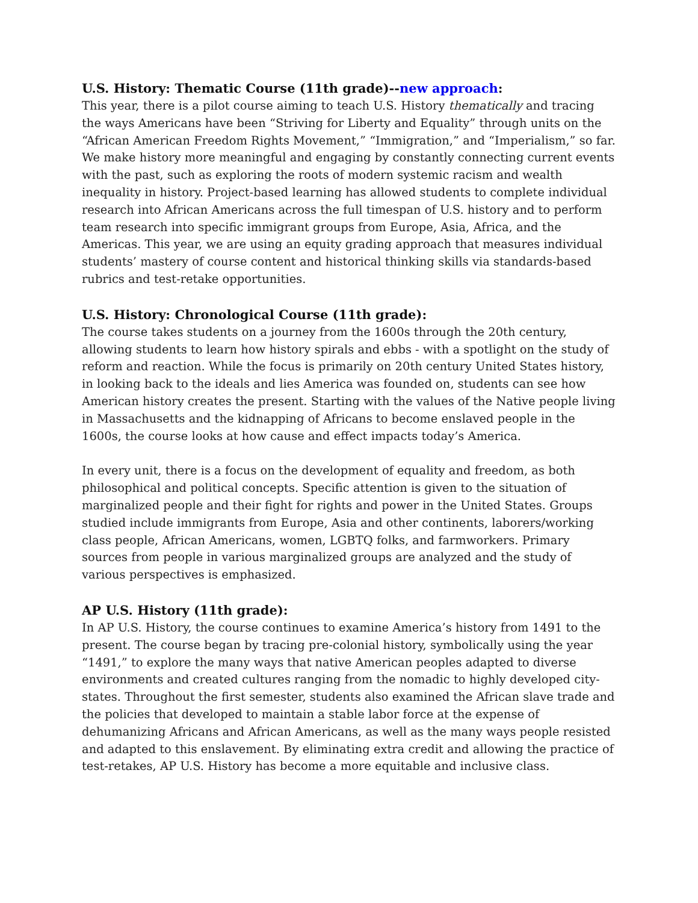U.S. History: Thematic Course (11th grade)--new approach:
This year, there is a pilot course aiming to teach U.S. History thematically and tracing the ways Americans have been “Striving for Liberty and Equality” through units on the “African American Freedom Rights Movement,” “Immigration,” and “Imperialism,” so far. We make history more meaningful and engaging by constantly connecting current events with the past, such as exploring the roots of modern systemic racism and wealth inequality in history. Project-based learning has allowed students to complete individual research into African Americans across the full timespan of U.S. history and to perform team research into specific immigrant groups from Europe, Asia, Africa, and the Americas. This year, we are using an equity grading approach that measures individual students’ mastery of course content and historical thinking skills via standards-based rubrics and test-retake opportunities.
U.S. History: Chronological Course (11th grade):
The course takes students on a journey from the 1600s through the 20th century, allowing students to learn how history spirals and ebbs - with a spotlight on the study of reform and reaction. While the focus is primarily on 20th century United States history, in looking back to the ideals and lies America was founded on, students can see how American history creates the present. Starting with the values of the Native people living in Massachusetts and the kidnapping of Africans to become enslaved people in the 1600s, the course looks at how cause and effect impacts today’s America.
In every unit, there is a focus on the development of equality and freedom, as both philosophical and political concepts. Specific attention is given to the situation of marginalized people and their fight for rights and power in the United States. Groups studied include immigrants from Europe, Asia and other continents, laborers/working class people, African Americans, women, LGBTQ folks, and farmworkers. Primary sources from people in various marginalized groups are analyzed and the study of various perspectives is emphasized.
AP U.S. History (11th grade):
In AP U.S. History, the course continues to examine America’s history from 1491 to the present. The course began by tracing pre-colonial history, symbolically using the year “1491,” to explore the many ways that native American peoples adapted to diverse environments and created cultures ranging from the nomadic to highly developed city-states. Throughout the first semester, students also examined the African slave trade and the policies that developed to maintain a stable labor force at the expense of dehumanizing Africans and African Americans, as well as the many ways people resisted and adapted to this enslavement. By eliminating extra credit and allowing the practice of test-retakes, AP U.S. History has become a more equitable and inclusive class.